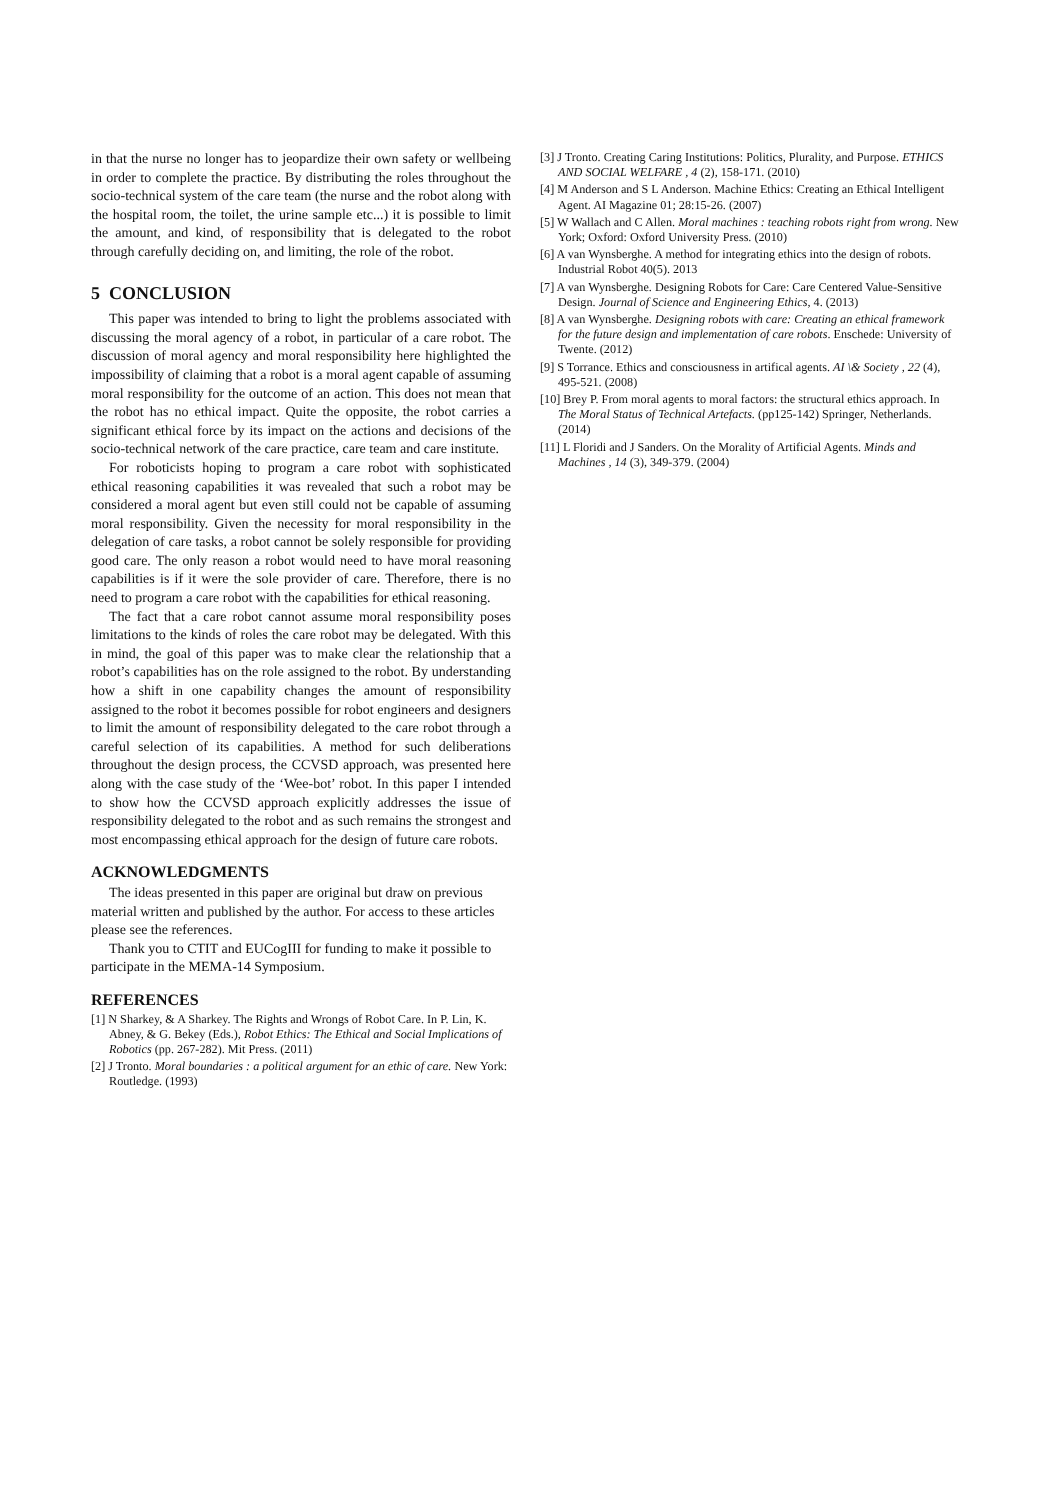in that the nurse no longer has to jeopardize their own safety or wellbeing in order to complete the practice. By distributing the roles throughout the socio-technical system of the care team (the nurse and the robot along with the hospital room, the toilet, the urine sample etc...) it is possible to limit the amount, and kind, of responsibility that is delegated to the robot through carefully deciding on, and limiting, the role of the robot.
5 CONCLUSION
This paper was intended to bring to light the problems associated with discussing the moral agency of a robot, in particular of a care robot. The discussion of moral agency and moral responsibility here highlighted the impossibility of claiming that a robot is a moral agent capable of assuming moral responsibility for the outcome of an action. This does not mean that the robot has no ethical impact. Quite the opposite, the robot carries a significant ethical force by its impact on the actions and decisions of the socio-technical network of the care practice, care team and care institute.
For roboticists hoping to program a care robot with sophisticated ethical reasoning capabilities it was revealed that such a robot may be considered a moral agent but even still could not be capable of assuming moral responsibility. Given the necessity for moral responsibility in the delegation of care tasks, a robot cannot be solely responsible for providing good care. The only reason a robot would need to have moral reasoning capabilities is if it were the sole provider of care. Therefore, there is no need to program a care robot with the capabilities for ethical reasoning.
The fact that a care robot cannot assume moral responsibility poses limitations to the kinds of roles the care robot may be delegated. With this in mind, the goal of this paper was to make clear the relationship that a robot’s capabilities has on the role assigned to the robot. By understanding how a shift in one capability changes the amount of responsibility assigned to the robot it becomes possible for robot engineers and designers to limit the amount of responsibility delegated to the care robot through a careful selection of its capabilities. A method for such deliberations throughout the design process, the CCVSD approach, was presented here along with the case study of the ‘Wee-bot’ robot. In this paper I intended to show how the CCVSD approach explicitly addresses the issue of responsibility delegated to the robot and as such remains the strongest and most encompassing ethical approach for the design of future care robots.
ACKNOWLEDGMENTS
The ideas presented in this paper are original but draw on previous material written and published by the author. For access to these articles please see the references.
Thank you to CTIT and EUCogIII for funding to make it possible to participate in the MEMA-14 Symposium.
REFERENCES
[1] N Sharkey, & A Sharkey. The Rights and Wrongs of Robot Care. In P. Lin, K. Abney, & G. Bekey (Eds.), Robot Ethics: The Ethical and Social Implications of Robotics (pp. 267-282). Mit Press. (2011)
[2] J Tronto. Moral boundaries : a political argument for an ethic of care. New York: Routledge. (1993)
[3] J Tronto. Creating Caring Institutions: Politics, Plurality, and Purpose. ETHICS AND SOCIAL WELFARE , 4 (2), 158-171. (2010)
[4] M Anderson and S L Anderson. Machine Ethics: Creating an Ethical Intelligent Agent. AI Magazine 01; 28:15-26. (2007)
[5] W Wallach and C Allen. Moral machines : teaching robots right from wrong. New York; Oxford: Oxford University Press. (2010)
[6] A van Wynsberghe. A method for integrating ethics into the design of robots. Industrial Robot 40(5). 2013
[7] A van Wynsberghe. Designing Robots for Care: Care Centered Value-Sensitive Design. Journal of Science and Engineering Ethics, 4. (2013)
[8] A van Wynsberghe. Designing robots with care: Creating an ethical framework for the future design and implementation of care robots. Enschede: University of Twente. (2012)
[9] S Torrance. Ethics and consciousness in artifical agents. AI \& Society , 22 (4), 495-521. (2008)
[10] Brey P. From moral agents to moral factors: the structural ethics approach. In The Moral Status of Technical Artefacts. (pp125-142) Springer, Netherlands. (2014)
[11] L Floridi and J Sanders. On the Morality of Artificial Agents. Minds and Machines , 14 (3), 349-379. (2004)